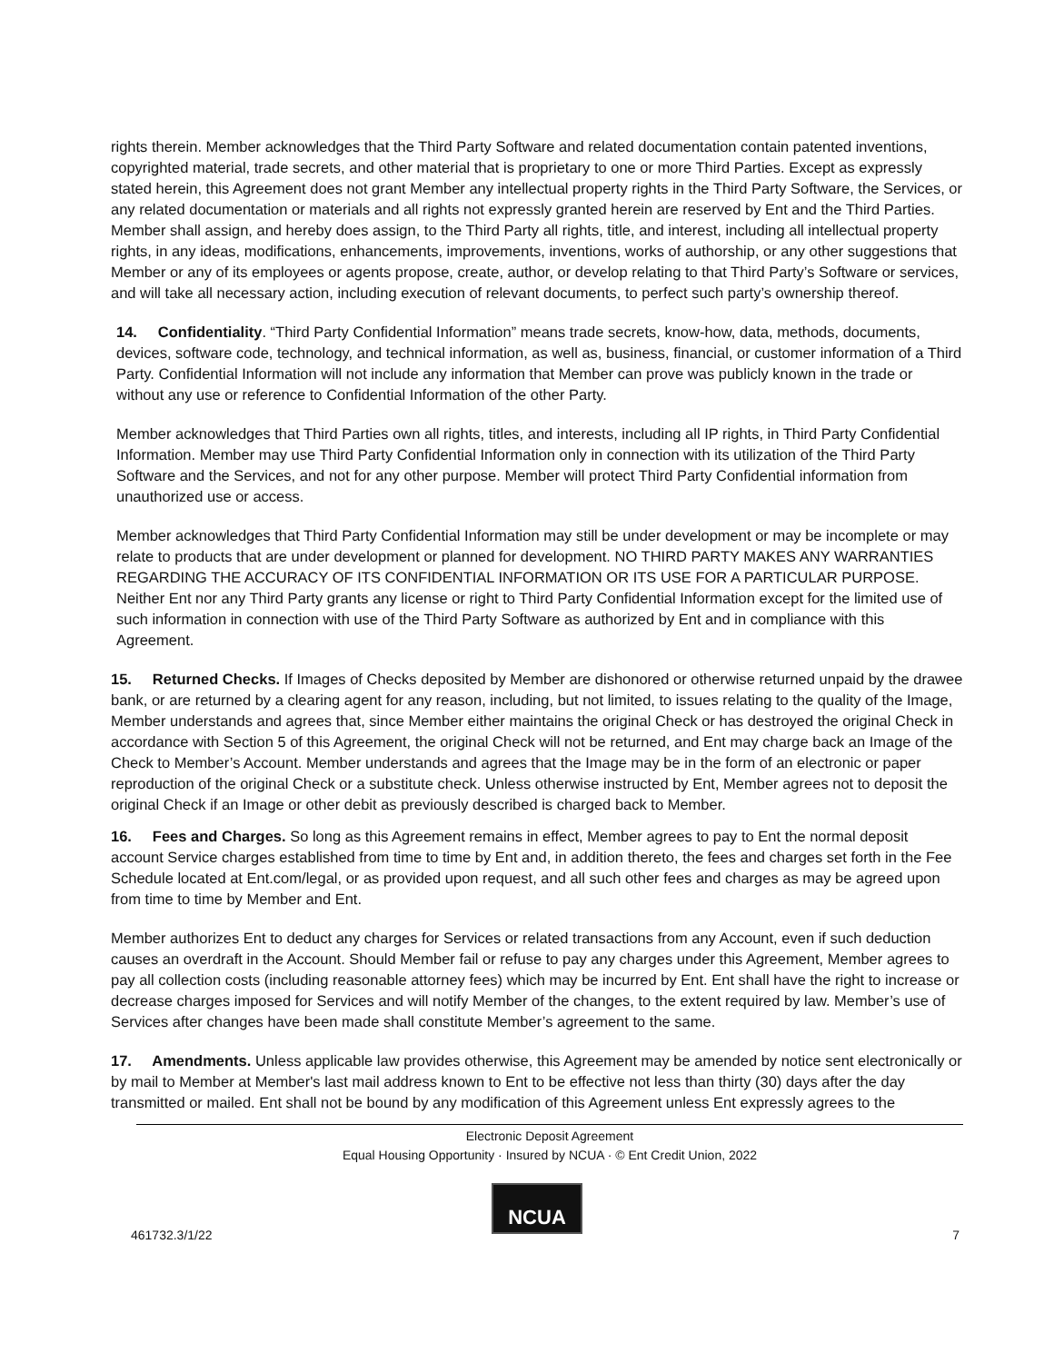rights therein. Member acknowledges that the Third Party Software and related documentation contain patented inventions, copyrighted material, trade secrets, and other material that is proprietary to one or more Third Parties. Except as expressly stated herein, this Agreement does not grant Member any intellectual property rights in the Third Party Software, the Services, or any related documentation or materials and all rights not expressly granted herein are reserved by Ent and the Third Parties. Member shall assign, and hereby does assign, to the Third Party all rights, title, and interest, including all intellectual property rights, in any ideas, modifications, enhancements, improvements, inventions, works of authorship, or any other suggestions that Member or any of its employees or agents propose, create, author, or develop relating to that Third Party’s Software or services, and will take all necessary action, including execution of relevant documents, to perfect such party’s ownership thereof.
14. Confidentiality. “Third Party Confidential Information” means trade secrets, know-how, data, methods, documents, devices, software code, technology, and technical information, as well as, business, financial, or customer information of a Third Party. Confidential Information will not include any information that Member can prove was publicly known in the trade or without any use or reference to Confidential Information of the other Party.
Member acknowledges that Third Parties own all rights, titles, and interests, including all IP rights, in Third Party Confidential Information. Member may use Third Party Confidential Information only in connection with its utilization of the Third Party Software and the Services, and not for any other purpose. Member will protect Third Party Confidential information from unauthorized use or access.
Member acknowledges that Third Party Confidential Information may still be under development or may be incomplete or may relate to products that are under development or planned for development. NO THIRD PARTY MAKES ANY WARRANTIES REGARDING THE ACCURACY OF ITS CONFIDENTIAL INFORMATION OR ITS USE FOR A PARTICULAR PURPOSE. Neither Ent nor any Third Party grants any license or right to Third Party Confidential Information except for the limited use of such information in connection with use of the Third Party Software as authorized by Ent and in compliance with this Agreement.
15. Returned Checks. If Images of Checks deposited by Member are dishonored or otherwise returned unpaid by the drawee bank, or are returned by a clearing agent for any reason, including, but not limited, to issues relating to the quality of the Image, Member understands and agrees that, since Member either maintains the original Check or has destroyed the original Check in accordance with Section 5 of this Agreement, the original Check will not be returned, and Ent may charge back an Image of the Check to Member’s Account. Member understands and agrees that the Image may be in the form of an electronic or paper reproduction of the original Check or a substitute check. Unless otherwise instructed by Ent, Member agrees not to deposit the original Check if an Image or other debit as previously described is charged back to Member.
16. Fees and Charges. So long as this Agreement remains in effect, Member agrees to pay to Ent the normal deposit account Service charges established from time to time by Ent and, in addition thereto, the fees and charges set forth in the Fee Schedule located at Ent.com/legal, or as provided upon request, and all such other fees and charges as may be agreed upon from time to time by Member and Ent.
Member authorizes Ent to deduct any charges for Services or related transactions from any Account, even if such deduction causes an overdraft in the Account. Should Member fail or refuse to pay any charges under this Agreement, Member agrees to pay all collection costs (including reasonable attorney fees) which may be incurred by Ent. Ent shall have the right to increase or decrease charges imposed for Services and will notify Member of the changes, to the extent required by law. Member’s use of Services after changes have been made shall constitute Member’s agreement to the same.
17. Amendments. Unless applicable law provides otherwise, this Agreement may be amended by notice sent electronically or by mail to Member at Member's last mail address known to Ent to be effective not less than thirty (30) days after the day transmitted or mailed. Ent shall not be bound by any modification of this Agreement unless Ent expressly agrees to the
Electronic Deposit Agreement
Equal Housing Opportunity · Insured by NCUA · © Ent Credit Union, 2022
NCUA
461732.3/1/22 7